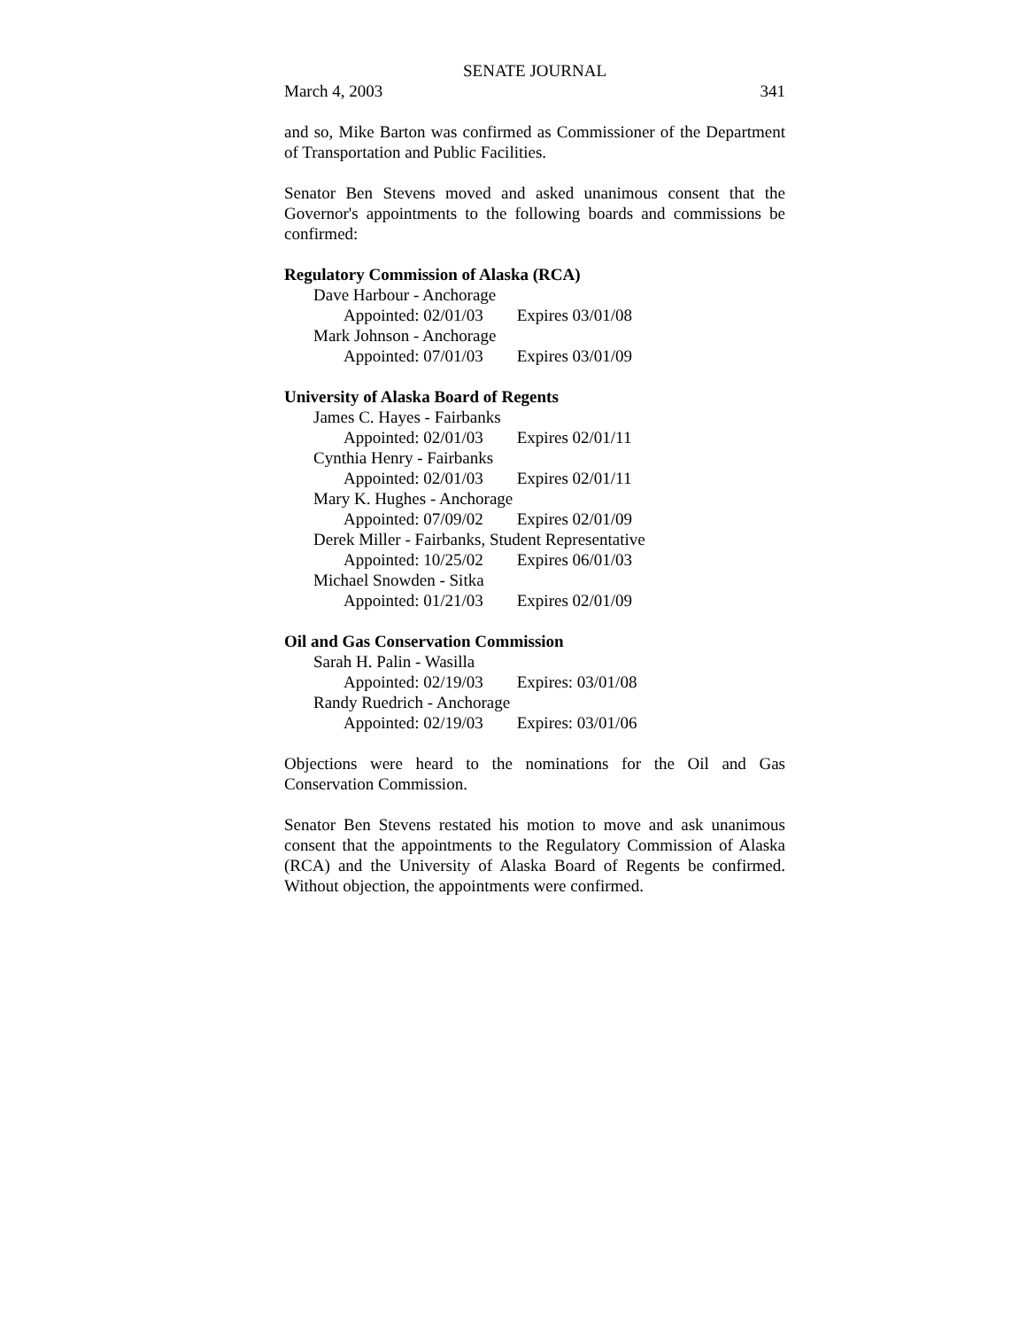SENATE JOURNAL
March 4, 2003 341
and so, Mike Barton was confirmed as Commissioner of the Department of Transportation and Public Facilities.
Senator Ben Stevens moved and asked unanimous consent that the Governor's appointments to the following boards and commissions be confirmed:
Regulatory Commission of Alaska (RCA)
Dave Harbour - Anchorage
Appointed: 02/01/03 Expires 03/01/08
Mark Johnson - Anchorage
Appointed: 07/01/03 Expires 03/01/09
University of Alaska Board of Regents
James C. Hayes - Fairbanks
Appointed: 02/01/03 Expires 02/01/11
Cynthia Henry - Fairbanks
Appointed: 02/01/03 Expires 02/01/11
Mary K. Hughes - Anchorage
Appointed: 07/09/02 Expires 02/01/09
Derek Miller - Fairbanks, Student Representative
Appointed: 10/25/02 Expires 06/01/03
Michael Snowden - Sitka
Appointed: 01/21/03 Expires 02/01/09
Oil and Gas Conservation Commission
Sarah H. Palin - Wasilla
Appointed: 02/19/03 Expires: 03/01/08
Randy Ruedrich - Anchorage
Appointed: 02/19/03 Expires: 03/01/06
Objections were heard to the nominations for the Oil and Gas Conservation Commission.
Senator Ben Stevens restated his motion to move and ask unanimous consent that the appointments to the Regulatory Commission of Alaska (RCA) and the University of Alaska Board of Regents be confirmed. Without objection, the appointments were confirmed.